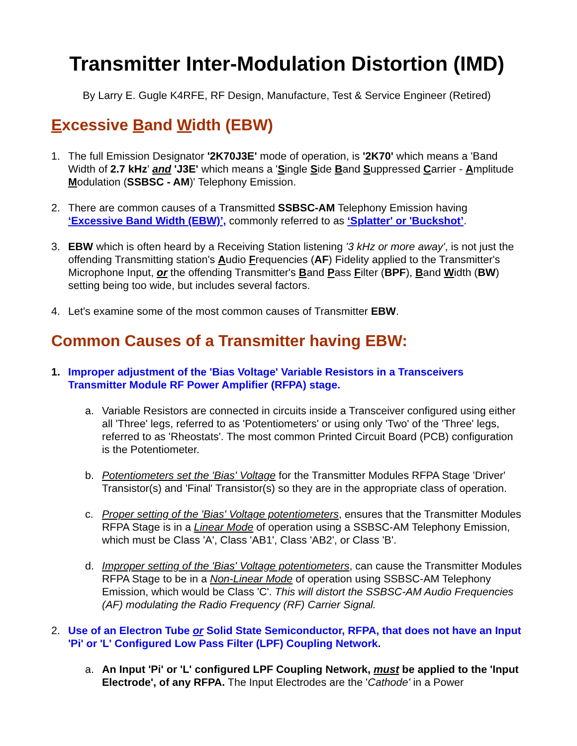Transmitter Inter-Modulation Distortion (IMD)
By Larry E. Gugle K4RFE, RF Design, Manufacture, Test & Service Engineer (Retired)
Excessive Band Width (EBW)
1. The full Emission Designator '2K70J3E' mode of operation, is '2K70' which means a 'Band Width of 2.7 kHz' and 'J3E' which means a 'Single Side Band Suppressed Carrier - Amplitude Modulation (SSBSC - AM)' Telephony Emission.
2. There are common causes of a Transmitted SSBSC-AM Telephony Emission having ‘Excessive Band Width (EBW)’, commonly referred to as ‘Splatter' or 'Buckshot’.
3. EBW which is often heard by a Receiving Station listening '3 kHz or more away', is not just the offending Transmitting station's Audio Frequencies (AF) Fidelity applied to the Transmitter's Microphone Input, or the offending Transmitter's Band Pass Filter (BPF), Band Width (BW) setting being too wide, but includes several factors.
4. Let's examine some of the most common causes of Transmitter EBW.
Common Causes of a Transmitter having EBW:
1. Improper adjustment of the 'Bias Voltage' Variable Resistors in a Transceivers Transmitter Module RF Power Amplifier (RFPA) stage.
a. Variable Resistors are connected in circuits inside a Transceiver configured using either all 'Three' legs, referred to as 'Potentiometers' or using only 'Two' of the 'Three' legs, referred to as 'Rheostats'. The most common Printed Circuit Board (PCB) configuration is the Potentiometer.
b. Potentiometers set the 'Bias' Voltage for the Transmitter Modules RFPA Stage 'Driver' Transistor(s) and 'Final' Transistor(s) so they are in the appropriate class of operation.
c. Proper setting of the 'Bias' Voltage potentiometers, ensures that the Transmitter Modules RFPA Stage is in a Linear Mode of operation using a SSBSC-AM Telephony Emission, which must be Class 'A', Class 'AB1', Class 'AB2', or Class 'B'.
d. Improper setting of the 'Bias' Voltage potentiometers, can cause the Transmitter Modules RFPA Stage to be in a Non-Linear Mode of operation using SSBSC-AM Telephony Emission, which would be Class 'C'. This will distort the SSBSC-AM Audio Frequencies (AF) modulating the Radio Frequency (RF) Carrier Signal.
2. Use of an Electron Tube or Solid State Semiconductor, RFPA, that does not have an Input 'Pi' or 'L' Configured Low Pass Filter (LPF) Coupling Network.
a. An Input 'Pi' or 'L' configured LPF Coupling Network, must be applied to the 'Input Electrode', of any RFPA. The Input Electrodes are the 'Cathode' in a Power